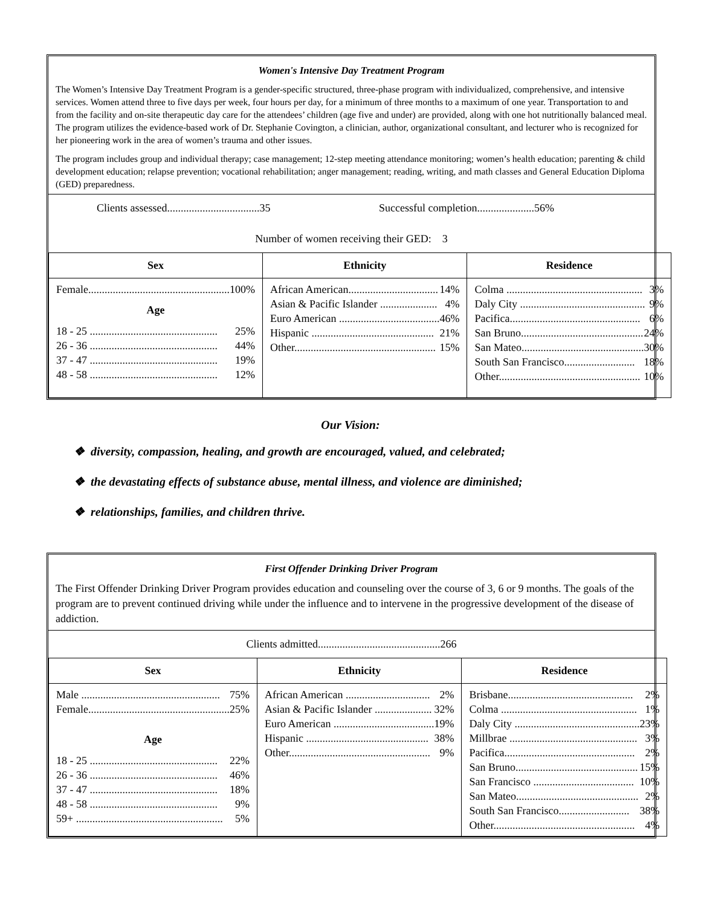Women's Intensive Day Treatment Program
The Women’s Intensive Day Treatment Program is a gender-specific structured, three-phase program with individualized, comprehensive, and intensive services. Women attend three to five days per week, four hours per day, for a minimum of three months to a maximum of one year. Transportation to and from the facility and on-site therapeutic day care for the attendees’ children (age five and under) are provided, along with one hot nutritionally balanced meal. The program utilizes the evidence-based work of Dr. Stephanie Covington, a clinician, author, organizational consultant, and lecturer who is recognized for her pioneering work in the area of women’s trauma and other issues.
The program includes group and individual therapy; case management; 12-step meeting attendance monitoring; women’s health education; parenting & child development education; relapse prevention; vocational rehabilitation; anger management; reading, writing, and math classes and General Education Diploma (GED) preparedness.
Clients assessed..................................35 Successful completion.....................56%
Number of women receiving their GED: 3
| Sex | Ethnicity | Residence |
| --- | --- | --- |
| Female.................................................... 100% Age 18 - 25 ............................................... 25% 26 - 36 ............................................... 44% 37 - 47 ............................................... 19% 48 - 58 ............................................... 12% | African American................................. 14% Asian & Pacific Islander ..................... 4% Euro American ..................................... 46% Hispanic ............................................. 21% Other.................................................... 15% | Colma .................................................. 3% Daly City .............................................. 9% Pacifica................................................ 6% San Bruno............................................. 24% San Mateo............................................. 30% South San Francisco.......................... 18% Other.................................................... 10% |
Our Vision:
❖ diversity, compassion, healing, and growth are encouraged, valued, and celebrated;
❖ the devastating effects of substance abuse, mental illness, and violence are diminished;
❖ relationships, families, and children thrive.
First Offender Drinking Driver Program
The First Offender Drinking Driver Program provides education and counseling over the course of 3, 6 or 9 months. The goals of the program are to prevent continued driving while under the influence and to intervene in the progressive development of the disease of addiction.
Clients admitted.............................................266
| Sex | Ethnicity | Residence |
| --- | --- | --- |
| Male ................................................... 75% Female.................................................... 25% Age 18 - 25 ............................................... 22% 26 - 36 ............................................... 46% 37 - 47 ............................................... 18% 48 - 58 ............................................... 9% 59+ ...................................................... 5% | African American ............................... 2% Asian & Pacific Islander ..................... 32% Euro American ..................................... 19% Hispanic ............................................. 38% Other.................................................... 9% | Brisbane.............................................. 2% Colma .................................................. 1% Daly City .............................................. 23% Millbrae ............................................... 3% Pacifica................................................ 2% San Bruno............................................. 15% San Francisco ..................................... 10% San Mateo............................................. 2% South San Francisco.......................... 38% Other.................................................... 4% |